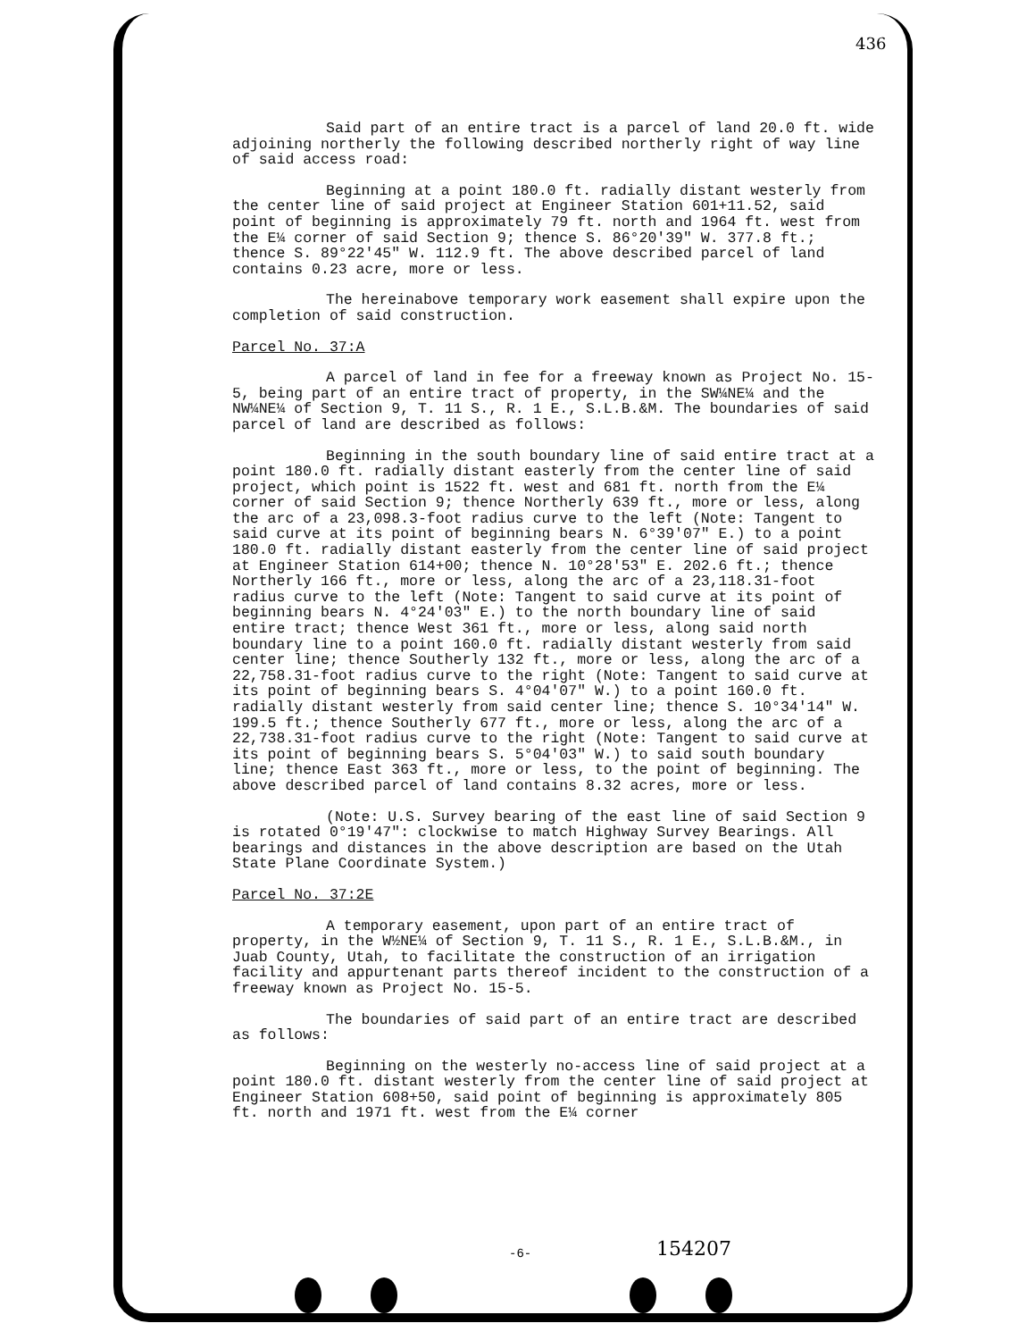436
Said part of an entire tract is a parcel of land 20.0 ft. wide adjoining northerly the following described northerly right of way line of said access road:
Beginning at a point 180.0 ft. radially distant westerly from the center line of said project at Engineer Station 601+11.52, said point of beginning is approximately 79 ft. north and 1964 ft. west from the E¼ corner of said Section 9; thence S. 86°20'39" W. 377.8 ft.; thence S. 89°22'45" W. 112.9 ft. The above described parcel of land contains 0.23 acre, more or less.
The hereinabove temporary work easement shall expire upon the completion of said construction.
Parcel No. 37:A
A parcel of land in fee for a freeway known as Project No. 15-5, being part of an entire tract of property, in the SW¼NE¼ and the NW¼NE¼ of Section 9, T. 11 S., R. 1 E., S.L.B.&M. The boundaries of said parcel of land are described as follows:
Beginning in the south boundary line of said entire tract at a point 180.0 ft. radially distant easterly from the center line of said project, which point is 1522 ft. west and 681 ft. north from the E¼ corner of said Section 9; thence Northerly 639 ft., more or less, along the arc of a 23,098.3-foot radius curve to the left (Note: Tangent to said curve at its point of beginning bears N. 6°39'07" E.) to a point 180.0 ft. radially distant easterly from the center line of said project at Engineer Station 614+00; thence N. 10°28'53" E. 202.6 ft.; thence Northerly 166 ft., more or less, along the arc of a 23,118.31-foot radius curve to the left (Note: Tangent to said curve at its point of beginning bears N. 4°24'03" E.) to the north boundary line of said entire tract; thence West 361 ft., more or less, along said north boundary line to a point 160.0 ft. radially distant westerly from said center line; thence Southerly 132 ft., more or less, along the arc of a 22,758.31-foot radius curve to the right (Note: Tangent to said curve at its point of beginning bears S. 4°04'07" W.) to a point 160.0 ft. radially distant westerly from said center line; thence S. 10°34'14" W. 199.5 ft.; thence Southerly 677 ft., more or less, along the arc of a 22,738.31-foot radius curve to the right (Note: Tangent to said curve at its point of beginning bears S. 5°04'03" W.) to said south boundary line; thence East 363 ft., more or less, to the point of beginning. The above described parcel of land contains 8.32 acres, more or less.
(Note: U.S. Survey bearing of the east line of said Section 9 is rotated 0°19'47": clockwise to match Highway Survey Bearings. All bearings and distances in the above description are based on the Utah State Plane Coordinate System.)
Parcel No. 37:2E
A temporary easement, upon part of an entire tract of property, in the W½NE¼ of Section 9, T. 11 S., R. 1 E., S.L.B.&M., in Juab County, Utah, to facilitate the construction of an irrigation facility and appurtenant parts thereof incident to the construction of a freeway known as Project No. 15-5.
The boundaries of said part of an entire tract are described as follows:
Beginning on the westerly no-access line of said project at a point 180.0 ft. distant westerly from the center line of said project at Engineer Station 608+50, said point of beginning is approximately 805 ft. north and 1971 ft. west from the E¼ corner
-6- 154207